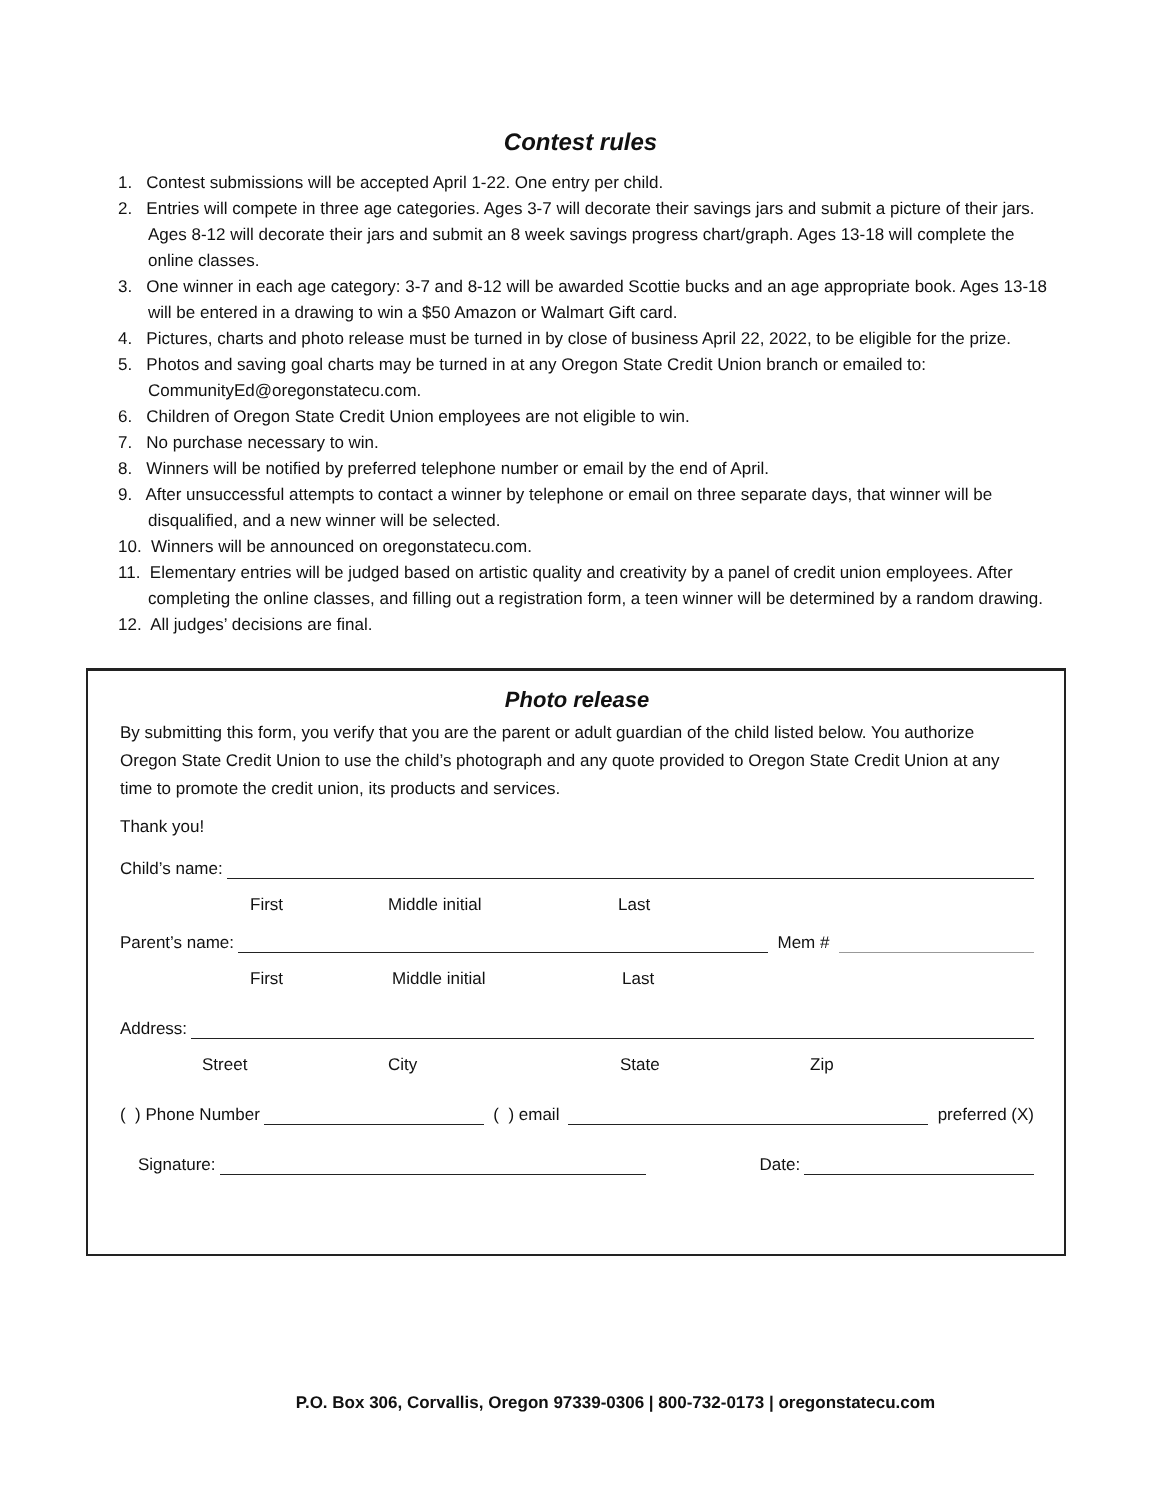Contest rules
1. Contest submissions will be accepted April 1-22. One entry per child.
2. Entries will compete in three age categories. Ages 3-7 will decorate their savings jars and submit a picture of their jars. Ages 8-12 will decorate their jars and submit an 8 week savings progress chart/graph. Ages 13-18 will complete the online classes.
3. One winner in each age category: 3-7 and 8-12 will be awarded Scottie bucks and an age appropriate book. Ages 13-18 will be entered in a drawing to win a $50 Amazon or Walmart Gift card.
4. Pictures, charts and photo release must be turned in by close of business April 22, 2022, to be eligible for the prize.
5. Photos and saving goal charts may be turned in at any Oregon State Credit Union branch or emailed to: CommunityEd@oregonstatecu.com.
6. Children of Oregon State Credit Union employees are not eligible to win.
7. No purchase necessary to win.
8. Winners will be notified by preferred telephone number or email by the end of April.
9. After unsuccessful attempts to contact a winner by telephone or email on three separate days, that winner will be disqualified, and a new winner will be selected.
10. Winners will be announced on oregonstatecu.com.
11. Elementary entries will be judged based on artistic quality and creativity by a panel of credit union employees. After completing the online classes, and filling out a registration form, a teen winner will be determined by a random drawing.
12. All judges’ decisions are final.
Photo release
By submitting this form, you verify that you are the parent or adult guardian of the child listed below. You authorize Oregon State Credit Union to use the child’s photograph and any quote provided to Oregon State Credit Union at any time to promote the credit union, its products and services.
Thank you!
Child’s name:
First Middle initial Last
Parent’s name: Mem #
First Middle initial Last
Address:
Street City State Zip
( ) Phone Number ( ) email preferred (X)
Signature: Date:
P.O. Box 306, Corvallis, Oregon 97339-0306 | 800-732-0173 | oregonstatecu.com